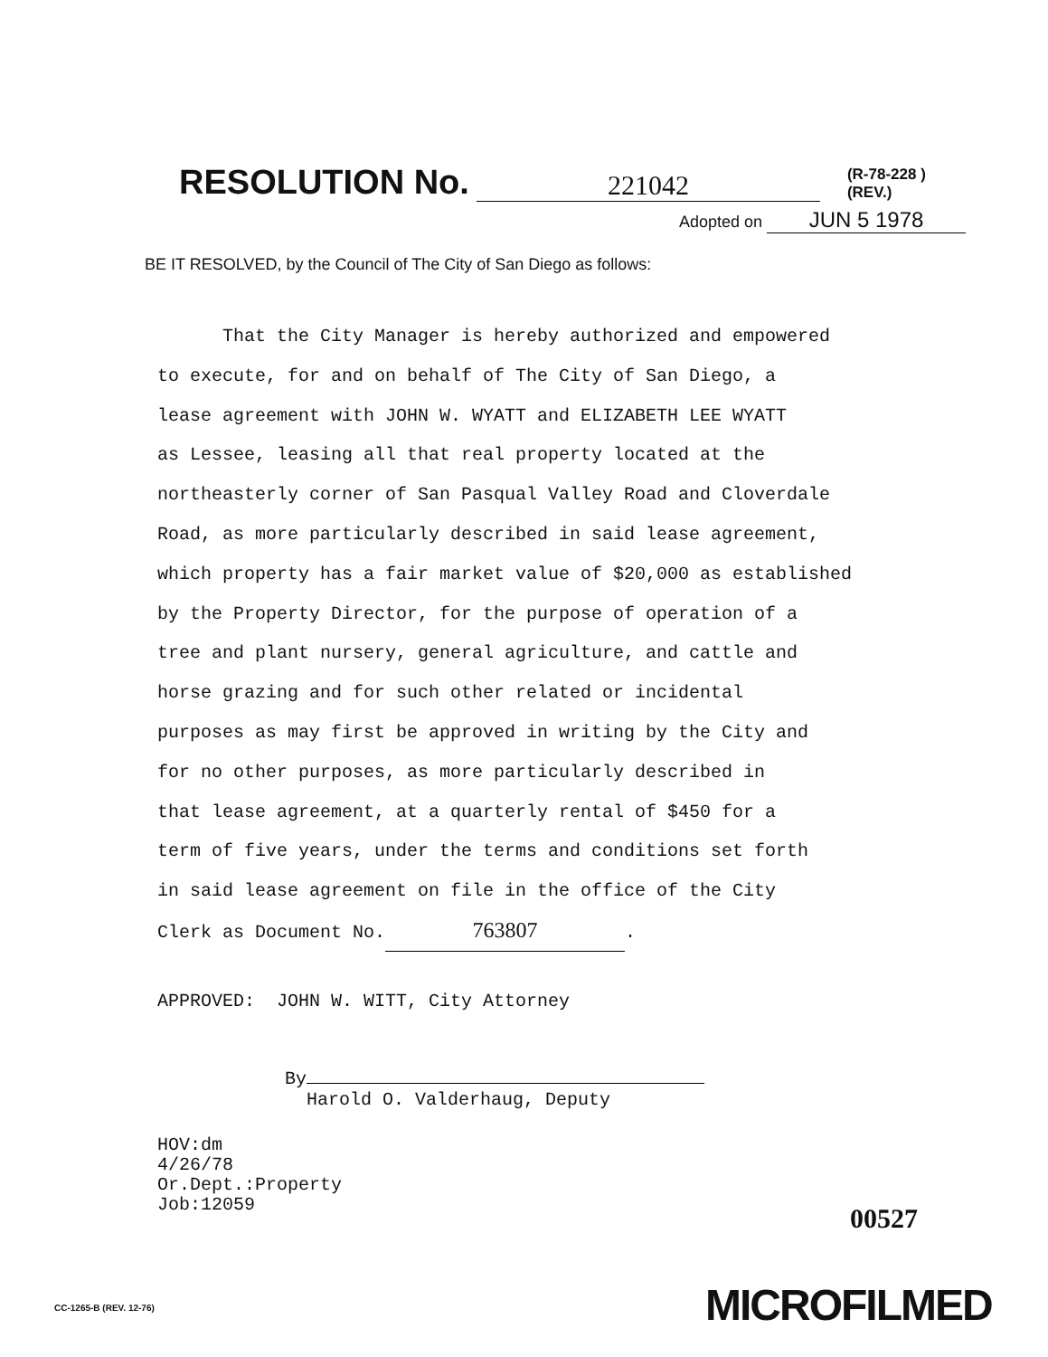RESOLUTION No. 221042 (R-78-228 )
(REV.)
Adopted on JUN 5 1978
BE IT RESOLVED, by the Council of The City of San Diego as follows:
That the City Manager is hereby authorized and empowered
to execute, for and on behalf of The City of San Diego, a
lease agreement with JOHN W. WYATT and ELIZABETH LEE WYATT
as Lessee, leasing all that real property located at the
northeasterly corner of San Pasqual Valley Road and Cloverdale
Road, as more particularly described in said lease agreement,
which property has a fair market value of $20,000 as established
by the Property Director, for the purpose of operation of a
tree and plant nursery, general agriculture, and cattle and
horse grazing and for such other related or incidental
purposes as may first be approved in writing by the City and
for no other purposes, as more particularly described in
that lease agreement, at a quarterly rental of $450 for a
term of five years, under the terms and conditions set forth
in said lease agreement on file in the office of the City
Clerk as Document No. 763807.
APPROVED: JOHN W. WITT, City Attorney
By
Harold O. Valderhaug, Deputy
HOV:dm
4/26/78
Or.Dept.:Property
Job:12059
00527
CC-1265-B (REV. 12-76) MICROFILMED